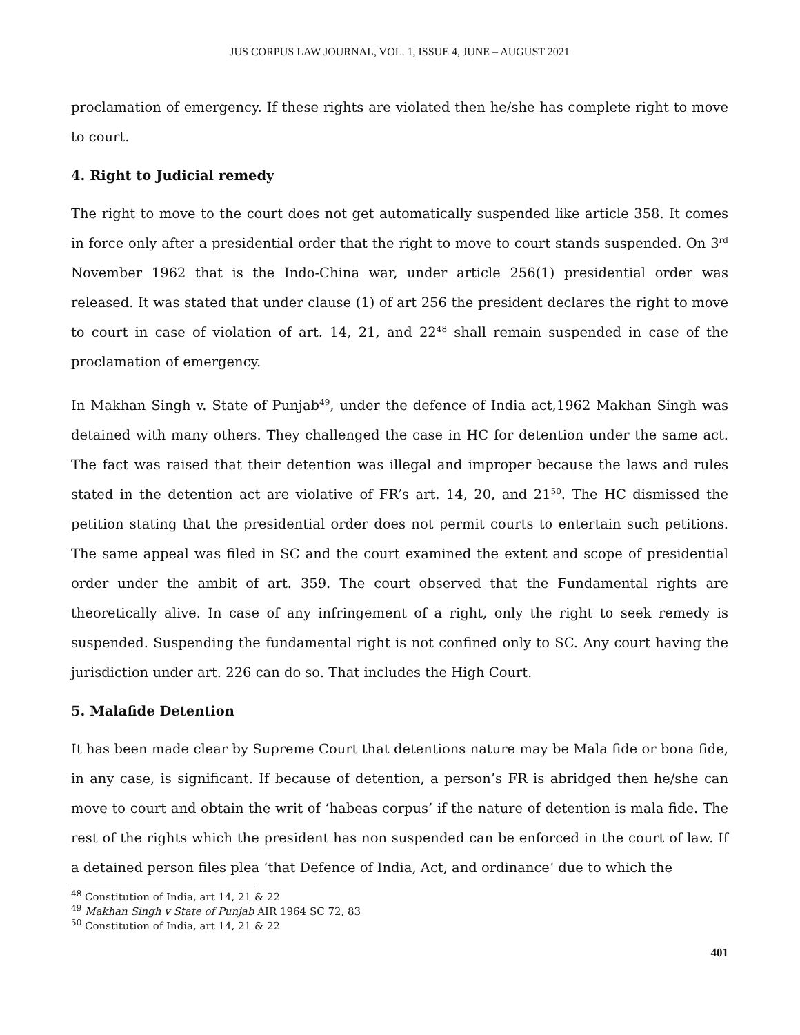JUS CORPUS LAW JOURNAL, VOL. 1, ISSUE 4, JUNE – AUGUST 2021
proclamation of emergency. If these rights are violated then he/she has complete right to move to court.
4. Right to Judicial remedy
The right to move to the court does not get automatically suspended like article 358. It comes in force only after a presidential order that the right to move to court stands suspended. On 3<sup>rd</sup> November 1962 that is the Indo-China war, under article 256(1) presidential order was released. It was stated that under clause (1) of art 256 the president declares the right to move to court in case of violation of art. 14, 21, and 22<sup>48</sup> shall remain suspended in case of the proclamation of emergency.
In Makhan Singh v. State of Punjab<sup>49</sup>, under the defence of India act,1962 Makhan Singh was detained with many others. They challenged the case in HC for detention under the same act. The fact was raised that their detention was illegal and improper because the laws and rules stated in the detention act are violative of FR’s art. 14, 20, and 21<sup>50</sup>. The HC dismissed the petition stating that the presidential order does not permit courts to entertain such petitions. The same appeal was filed in SC and the court examined the extent and scope of presidential order under the ambit of art. 359. The court observed that the Fundamental rights are theoretically alive. In case of any infringement of a right, only the right to seek remedy is suspended. Suspending the fundamental right is not confined only to SC. Any court having the jurisdiction under art. 226 can do so. That includes the High Court.
5. Malafide Detention
It has been made clear by Supreme Court that detentions nature may be Mala fide or bona fide, in any case, is significant. If because of detention, a person’s FR is abridged then he/she can move to court and obtain the writ of ‘habeas corpus’ if the nature of detention is mala fide. The rest of the rights which the president has non suspended can be enforced in the court of law. If a detained person files plea ‘that Defence of India, Act, and ordinance’ due to which the
<sup>48</sup> Constitution of India, art 14, 21 & 22
<sup>49</sup> Makhan Singh v State of Punjab AIR 1964 SC 72, 83
<sup>50</sup> Constitution of India, art 14, 21 & 22
401